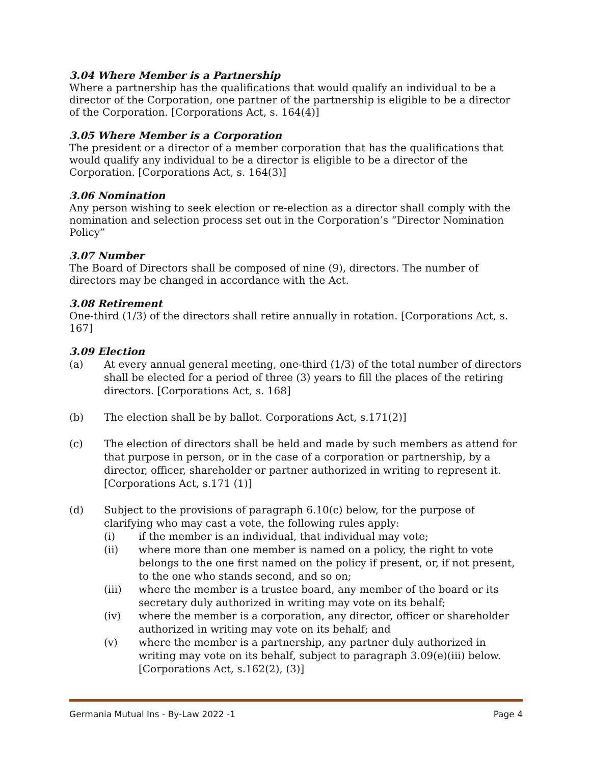3.04 Where Member is a Partnership
Where a partnership has the qualifications that would qualify an individual to be a director of the Corporation, one partner of the partnership is eligible to be a director of the Corporation. [Corporations Act, s. 164(4)]
3.05 Where Member is a Corporation
The president or a director of a member corporation that has the qualifications that would qualify any individual to be a director is eligible to be a director of the Corporation. [Corporations Act, s. 164(3)]
3.06 Nomination
Any person wishing to seek election or re-election as a director shall comply with the nomination and selection process set out in the Corporation’s “Director Nomination Policy”
3.07 Number
The Board of Directors shall be composed of nine (9), directors. The number of directors may be changed in accordance with the Act.
3.08 Retirement
One-third (1/3) of the directors shall retire annually in rotation. [Corporations Act, s. 167]
3.09 Election
(a) At every annual general meeting, one-third (1/3) of the total number of directors shall be elected for a period of three (3) years to fill the places of the retiring directors. [Corporations Act, s. 168]
(b) The election shall be by ballot. Corporations Act, s.171(2)]
(c) The election of directors shall be held and made by such members as attend for that purpose in person, or in the case of a corporation or partnership, by a director, officer, shareholder or partner authorized in writing to represent it. [Corporations Act, s.171 (1)]
(d) Subject to the provisions of paragraph 6.10(c) below, for the purpose of clarifying who may cast a vote, the following rules apply:
(i) if the member is an individual, that individual may vote;
(ii) where more than one member is named on a policy, the right to vote belongs to the one first named on the policy if present, or, if not present, to the one who stands second, and so on;
(iii) where the member is a trustee board, any member of the board or its secretary duly authorized in writing may vote on its behalf;
(iv) where the member is a corporation, any director, officer or shareholder authorized in writing may vote on its behalf; and
(v) where the member is a partnership, any partner duly authorized in writing may vote on its behalf, subject to paragraph 3.09(e)(iii) below. [Corporations Act, s.162(2), (3)]
Germania Mutual Ins - By-Law 2022 -1 Page 4